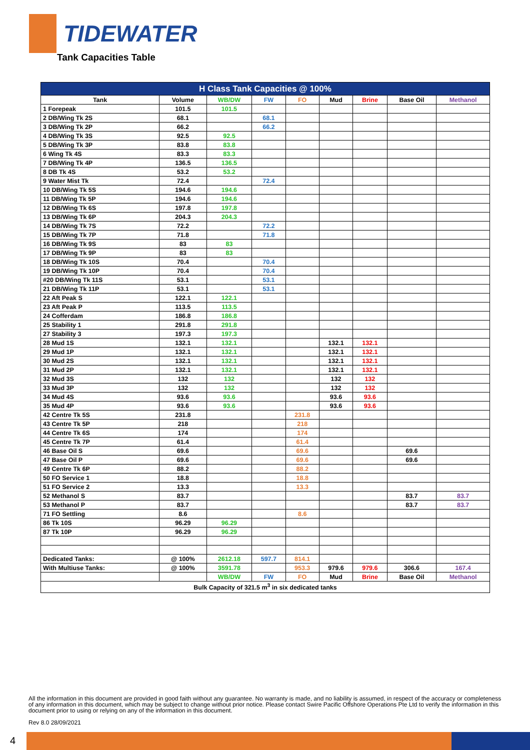TIDEWATER
Tank Capacities Table
| H Class Tank Capacities @ 100% | | | | | | | | |
| --- | --- | --- | --- | --- | --- | --- | --- | --- |
| Tank | Volume | WB/DW | FW | FO | Mud | Brine | Base Oil | Methanol |
| 1 Forepeak | 101.5 | 101.5 | | | | | | |
| 2 DB/Wing Tk 2S | 68.1 | | 68.1 | | | | | |
| 3 DB/Wing Tk 2P | 66.2 | | 66.2 | | | | | |
| 4 DB/Wing Tk 3S | 92.5 | 92.5 | | | | | | |
| 5 DB/Wing Tk 3P | 83.8 | 83.8 | | | | | | |
| 6 Wing Tk 4S | 83.3 | 83.3 | | | | | | |
| 7 DB/Wing Tk 4P | 136.5 | 136.5 | | | | | | |
| 8 DB Tk 4S | 53.2 | 53.2 | | | | | | |
| 9 Water Mist Tk | 72.4 | | 72.4 | | | | | |
| 10 DB/Wing Tk 5S | 194.6 | 194.6 | | | | | | |
| 11 DB/Wing Tk 5P | 194.6 | 194.6 | | | | | | |
| 12 DB/Wing Tk 6S | 197.8 | 197.8 | | | | | | |
| 13 DB/Wing Tk 6P | 204.3 | 204.3 | | | | | | |
| 14 DB/Wing Tk 7S | 72.2 | | 72.2 | | | | | |
| 15 DB/Wing Tk 7P | 71.8 | | 71.8 | | | | | |
| 16 DB/Wing Tk 9S | 83 | 83 | | | | | | |
| 17 DB/Wing Tk 9P | 83 | 83 | | | | | | |
| 18 DB/Wing Tk 10S | 70.4 | | 70.4 | | | | | |
| 19 DB/Wing Tk 10P | 70.4 | | 70.4 | | | | | |
| #20 DB/Wing Tk 11S | 53.1 | | 53.1 | | | | | |
| 21 DB/Wing Tk 11P | 53.1 | | 53.1 | | | | | |
| 22 Aft Peak S | 122.1 | 122.1 | | | | | | |
| 23 Aft Peak P | 113.5 | 113.5 | | | | | | |
| 24 Cofferdam | 186.8 | 186.8 | | | | | | |
| 25 Stability 1 | 291.8 | 291.8 | | | | | | |
| 27 Stability 3 | 197.3 | 197.3 | | | | | | |
| 28 Mud 1S | 132.1 | 132.1 | | | 132.1 | 132.1 | | |
| 29 Mud 1P | 132.1 | 132.1 | | | 132.1 | 132.1 | | |
| 30 Mud 2S | 132.1 | 132.1 | | | 132.1 | 132.1 | | |
| 31 Mud 2P | 132.1 | 132.1 | | | 132.1 | 132.1 | | |
| 32 Mud 3S | 132 | 132 | | | 132 | 132 | | |
| 33 Mud 3P | 132 | 132 | | | 132 | 132 | | |
| 34 Mud 4S | 93.6 | 93.6 | | | 93.6 | 93.6 | | |
| 35 Mud 4P | 93.6 | 93.6 | | | 93.6 | 93.6 | | |
| 42 Centre Tk 5S | 231.8 | | | 231.8 | | | | |
| 43 Centre Tk 5P | 218 | | | 218 | | | | |
| 44 Centre Tk 6S | 174 | | | 174 | | | | |
| 45 Centre Tk 7P | 61.4 | | | 61.4 | | | | |
| 46 Base Oil S | 69.6 | | | 69.6 | | | 69.6 | |
| 47 Base Oil P | 69.6 | | | 69.6 | | | 69.6 | |
| 49 Centre Tk 6P | 88.2 | | | 88.2 | | | | |
| 50 FO Service 1 | 18.8 | | | 18.8 | | | | |
| 51 FO Service 2 | 13.3 | | | 13.3 | | | | |
| 52 Methanol S | 83.7 | | | | | | 83.7 | 83.7 |
| 53 Methanol P | 83.7 | | | | | | 83.7 | 83.7 |
| 71 FO Settling | 8.6 | | | 8.6 | | | | |
| 86 Tk 10S | 96.29 | 96.29 | | | | | | |
| 87 Tk 10P | 96.29 | 96.29 | | | | | | |
| Dedicated Tanks: | @ 100% | 2612.18 | 597.7 | 814.1 | | | | |
| With Multiuse Tanks: | @ 100% | 3591.78 | | 953.3 | 979.6 | 979.6 | 306.6 | 167.4 |
| | | WB/DW | FW | FO | Mud | Brine | Base Oil | Methanol |
| Bulk Capacity of 321.5 m<sup>3</sup> in six dedicated tanks | | | | | | | | |
All the information in this document are provided in good faith without any guarantee. No warranty is made, and no liability is assumed, in respect of the accuracy or completeness of any information in this document, which may be subject to change without prior notice. Please contact Swire Pacific Offshore Operations Pte Ltd to verify the information in this document prior to using or relying on any of the information in this document.
Rev 8.0 28/09/2021
4